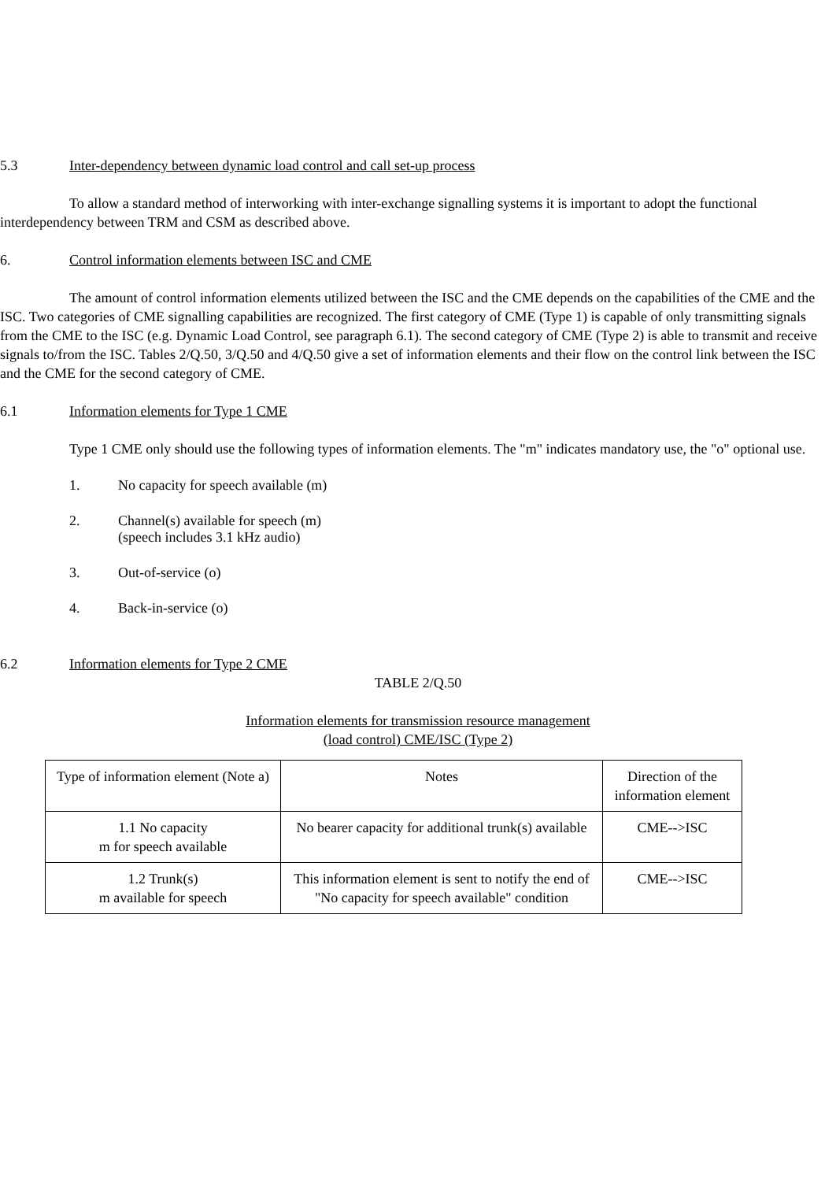5.3 Inter-dependency between dynamic load control and call set-up process
To allow a standard method of interworking with inter-exchange signalling systems it is important to adopt the functional interdependency between TRM and CSM as described above.
6. Control information elements between ISC and CME
The amount of control information elements utilized between the ISC and the CME depends on the capabilities of the CME and the ISC. Two categories of CME signalling capabilities are recognized. The first category of CME (Type 1) is capable of only transmitting signals from the CME to the ISC (e.g. Dynamic Load Control, see paragraph 6.1). The second category of CME (Type 2) is able to transmit and receive signals to/from the ISC. Tables 2/Q.50, 3/Q.50 and 4/Q.50 give a set of information elements and their flow on the control link between the ISC and the CME for the second category of CME.
6.1 Information elements for Type 1 CME
Type 1 CME only should use the following types of information elements. The "m" indicates mandatory use, the "o" optional use.
1. No capacity for speech available (m)
2. Channel(s) available for speech (m)
(speech includes 3.1 kHz audio)
3. Out-of-service (o)
4. Back-in-service (o)
6.2 Information elements for Type 2 CME
TABLE 2/Q.50
Information elements for transmission resource management
(load control) CME/ISC (Type 2)
| Type of information element (Note a) | Notes | Direction of the information element |
| --- | --- | --- |
| 1.1 No capacity m for speech available | No bearer capacity for additional trunk(s) available | CME-->ISC |
| 1.2 Trunk(s) m available for speech | This information element is sent to notify the end of "No capacity for speech available" condition | CME-->ISC |